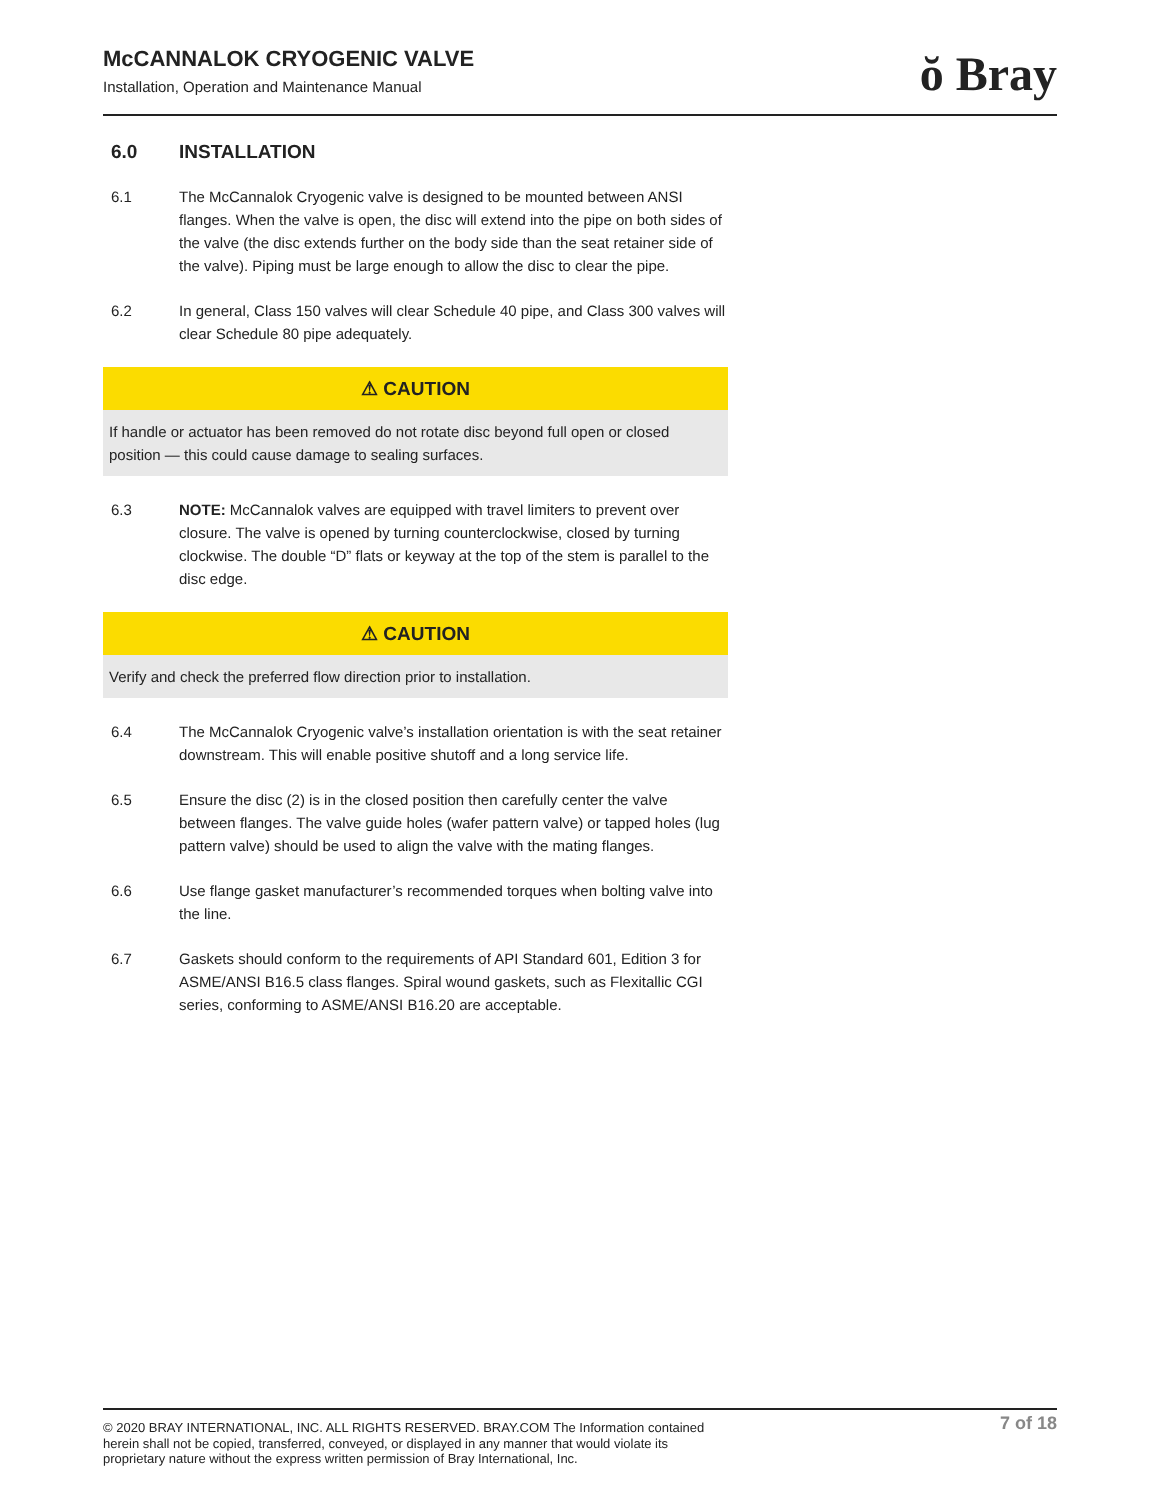McCANNALOK CRYOGENIC VALVE
Installation, Operation and Maintenance Manual
ŏ Bray
6.0 INSTALLATION
6.1 The McCannalok Cryogenic valve is designed to be mounted between ANSI flanges. When the valve is open, the disc will extend into the pipe on both sides of the valve (the disc extends further on the body side than the seat retainer side of the valve). Piping must be large enough to allow the disc to clear the pipe.
6.2 In general, Class 150 valves will clear Schedule 40 pipe, and Class 300 valves will clear Schedule 80 pipe adequately.
⚠ CAUTION
If handle or actuator has been removed do not rotate disc beyond full open or closed position — this could cause damage to sealing surfaces.
6.3 NOTE: McCannalok valves are equipped with travel limiters to prevent over closure. The valve is opened by turning counterclockwise, closed by turning clockwise. The double “D” flats or keyway at the top of the stem is parallel to the disc edge.
⚠ CAUTION
Verify and check the preferred flow direction prior to installation.
6.4 The McCannalok Cryogenic valve’s installation orientation is with the seat retainer downstream. This will enable positive shutoff and a long service life.
6.5 Ensure the disc (2) is in the closed position then carefully center the valve between flanges. The valve guide holes (wafer pattern valve) or tapped holes (lug pattern valve) should be used to align the valve with the mating flanges.
6.6 Use flange gasket manufacturer’s recommended torques when bolting valve into the line.
6.7 Gaskets should conform to the requirements of API Standard 601, Edition 3 for ASME/ANSI B16.5 class flanges. Spiral wound gaskets, such as Flexitallic CGI series, conforming to ASME/ANSI B16.20 are acceptable.
© 2020 BRAY INTERNATIONAL, INC. ALL RIGHTS RESERVED. BRAY.COM The Information contained herein shall not be copied, transferred, conveyed, or displayed in any manner that would violate its proprietary nature without the express written permission of Bray International, Inc.
7 of 18